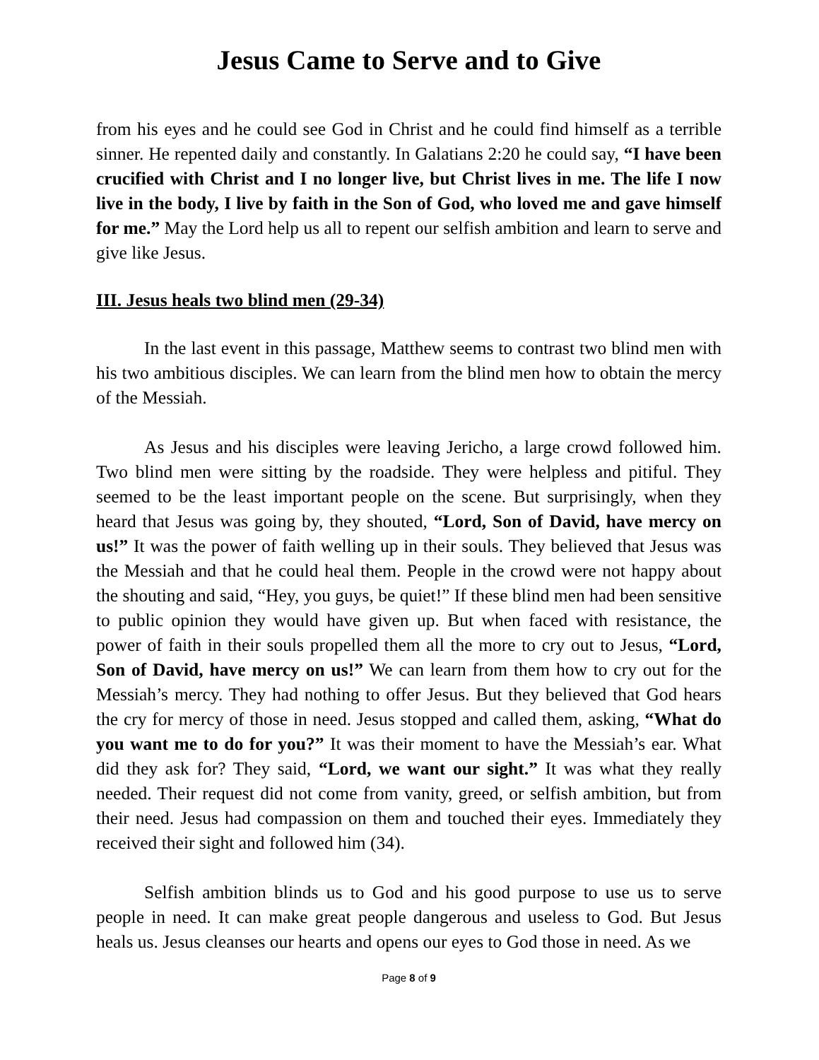Jesus Came to Serve and to Give
from his eyes and he could see God in Christ and he could find himself as a terrible sinner. He repented daily and constantly. In Galatians 2:20 he could say, “I have been crucified with Christ and I no longer live, but Christ lives in me. The life I now live in the body, I live by faith in the Son of God, who loved me and gave himself for me.” May the Lord help us all to repent our selfish ambition and learn to serve and give like Jesus.
III. Jesus heals two blind men (29-34)
In the last event in this passage, Matthew seems to contrast two blind men with his two ambitious disciples. We can learn from the blind men how to obtain the mercy of the Messiah.
As Jesus and his disciples were leaving Jericho, a large crowd followed him. Two blind men were sitting by the roadside. They were helpless and pitiful. They seemed to be the least important people on the scene. But surprisingly, when they heard that Jesus was going by, they shouted, “Lord, Son of David, have mercy on us!” It was the power of faith welling up in their souls. They believed that Jesus was the Messiah and that he could heal them. People in the crowd were not happy about the shouting and said, “Hey, you guys, be quiet!” If these blind men had been sensitive to public opinion they would have given up. But when faced with resistance, the power of faith in their souls propelled them all the more to cry out to Jesus, “Lord, Son of David, have mercy on us!” We can learn from them how to cry out for the Messiah’s mercy. They had nothing to offer Jesus. But they believed that God hears the cry for mercy of those in need. Jesus stopped and called them, asking, “What do you want me to do for you?” It was their moment to have the Messiah’s ear. What did they ask for? They said, “Lord, we want our sight.” It was what they really needed. Their request did not come from vanity, greed, or selfish ambition, but from their need. Jesus had compassion on them and touched their eyes. Immediately they received their sight and followed him (34).
Selfish ambition blinds us to God and his good purpose to use us to serve people in need. It can make great people dangerous and useless to God. But Jesus heals us. Jesus cleanses our hearts and opens our eyes to God those in need. As we
Page 8 of 9